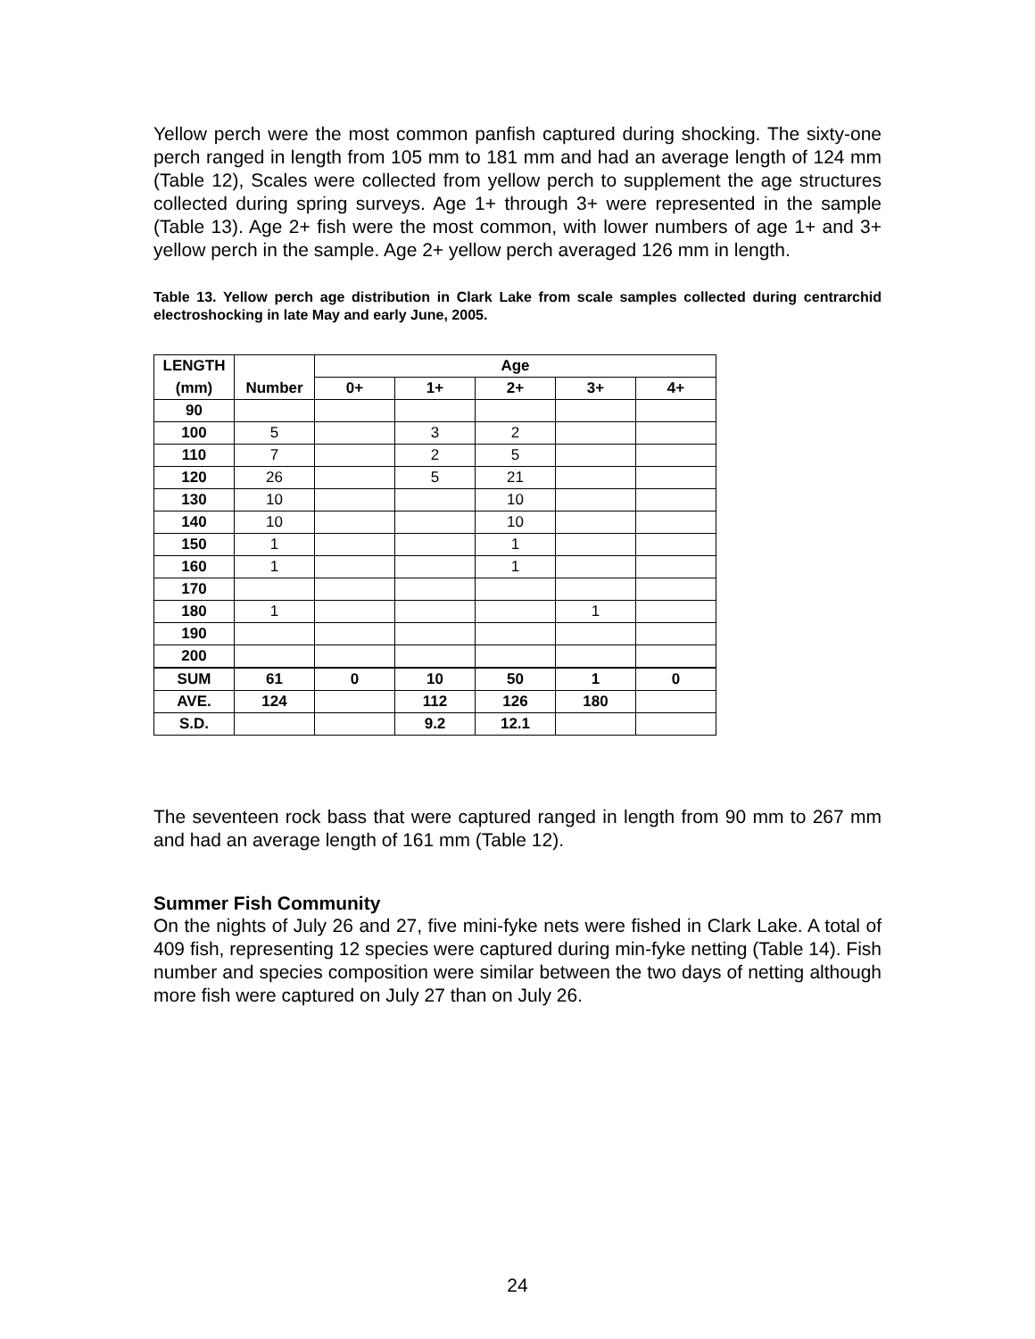Yellow perch were the most common panfish captured during shocking. The sixty-one perch ranged in length from 105 mm to 181 mm and had an average length of 124 mm (Table 12), Scales were collected from yellow perch to supplement the age structures collected during spring surveys. Age 1+ through 3+ were represented in the sample (Table 13). Age 2+ fish were the most common, with lower numbers of age 1+ and 3+ yellow perch in the sample. Age 2+ yellow perch averaged 126 mm in length.
Table 13. Yellow perch age distribution in Clark Lake from scale samples collected during centrarchid electroshocking in late May and early June, 2005.
| LENGTH | | Age | | | | |
| --- | --- | --- | --- | --- | --- | --- |
| (mm) | Number | 0+ | 1+ | 2+ | 3+ | 4+ |
| 90 | | | | | | |
| 100 | 5 | | 3 | 2 | | |
| 110 | 7 | | 2 | 5 | | |
| 120 | 26 | | 5 | 21 | | |
| 130 | 10 | | | 10 | | |
| 140 | 10 | | | 10 | | |
| 150 | 1 | | | 1 | | |
| 160 | 1 | | | 1 | | |
| 170 | | | | | | |
| 180 | 1 | | | | 1 | |
| 190 | | | | | | |
| 200 | | | | | | |
| SUM | 61 | 0 | 10 | 50 | 1 | 0 |
| AVE. | 124 | | 112 | 126 | 180 | |
| S.D. | | | 9.2 | 12.1 | | |
The seventeen rock bass that were captured ranged in length from 90 mm to 267 mm and had an average length of 161 mm (Table 12).
Summer Fish Community
On the nights of July 26 and 27, five mini-fyke nets were fished in Clark Lake. A total of 409 fish, representing 12 species were captured during min-fyke netting (Table 14). Fish number and species composition were similar between the two days of netting although more fish were captured on July 27 than on July 26.
24